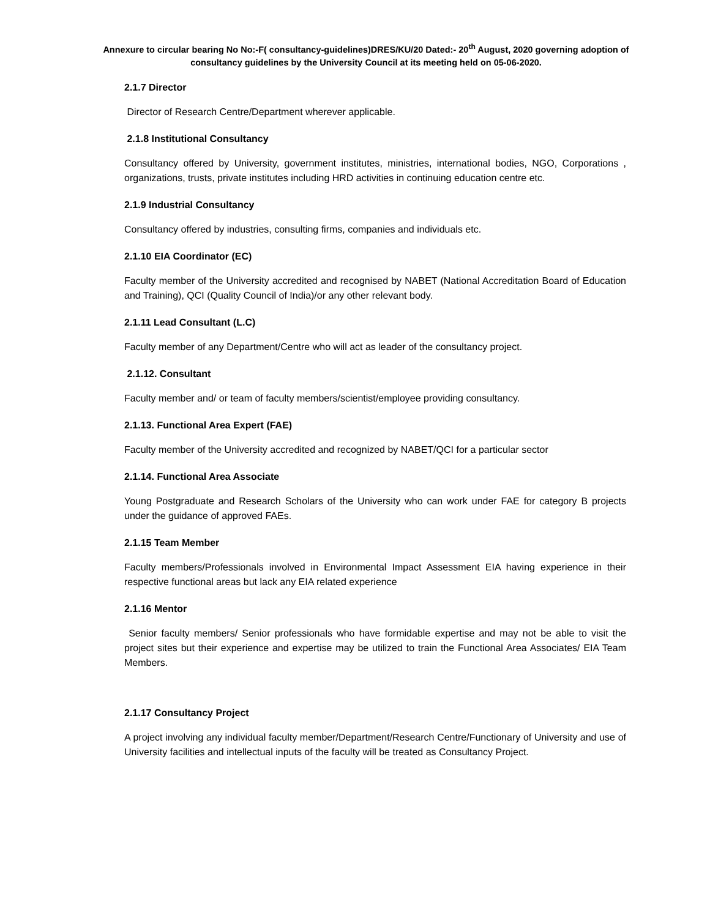Annexure to circular bearing No No:-F( consultancy-guidelines)DRES/KU/20 Dated:- 20<sup>th</sup> August, 2020 governing adoption of consultancy guidelines by the University Council at its meeting held on 05-06-2020.
2.1.7 Director
Director of Research Centre/Department wherever applicable.
2.1.8 Institutional Consultancy
Consultancy offered by University, government institutes, ministries, international bodies, NGO, Corporations , organizations, trusts, private institutes including HRD activities in continuing education centre etc.
2.1.9 Industrial Consultancy
Consultancy offered by industries, consulting firms, companies and individuals etc.
2.1.10 EIA Coordinator (EC)
Faculty member of the University accredited and recognised by NABET (National Accreditation Board of Education and Training), QCI (Quality Council of India)/or any other relevant body.
2.1.11 Lead Consultant (L.C)
Faculty member of any Department/Centre who will act as leader of the consultancy project.
2.1.12. Consultant
Faculty member and/ or team of faculty members/scientist/employee providing consultancy.
2.1.13. Functional Area Expert (FAE)
Faculty member of the University accredited and recognized by NABET/QCI for a particular sector
2.1.14. Functional Area Associate
Young Postgraduate and Research Scholars of the University who can work under FAE for category B projects under the guidance of approved FAEs.
2.1.15 Team Member
Faculty members/Professionals involved in Environmental Impact Assessment EIA having experience in their respective functional areas but lack any EIA related experience
2.1.16 Mentor
Senior faculty members/ Senior professionals who have formidable expertise and may not be able to visit the project sites but their experience and expertise may be utilized to train the Functional Area Associates/ EIA Team Members.
2.1.17 Consultancy Project
A project involving any individual faculty member/Department/Research Centre/Functionary of University and use of University facilities and intellectual inputs of the faculty will be treated as Consultancy Project.